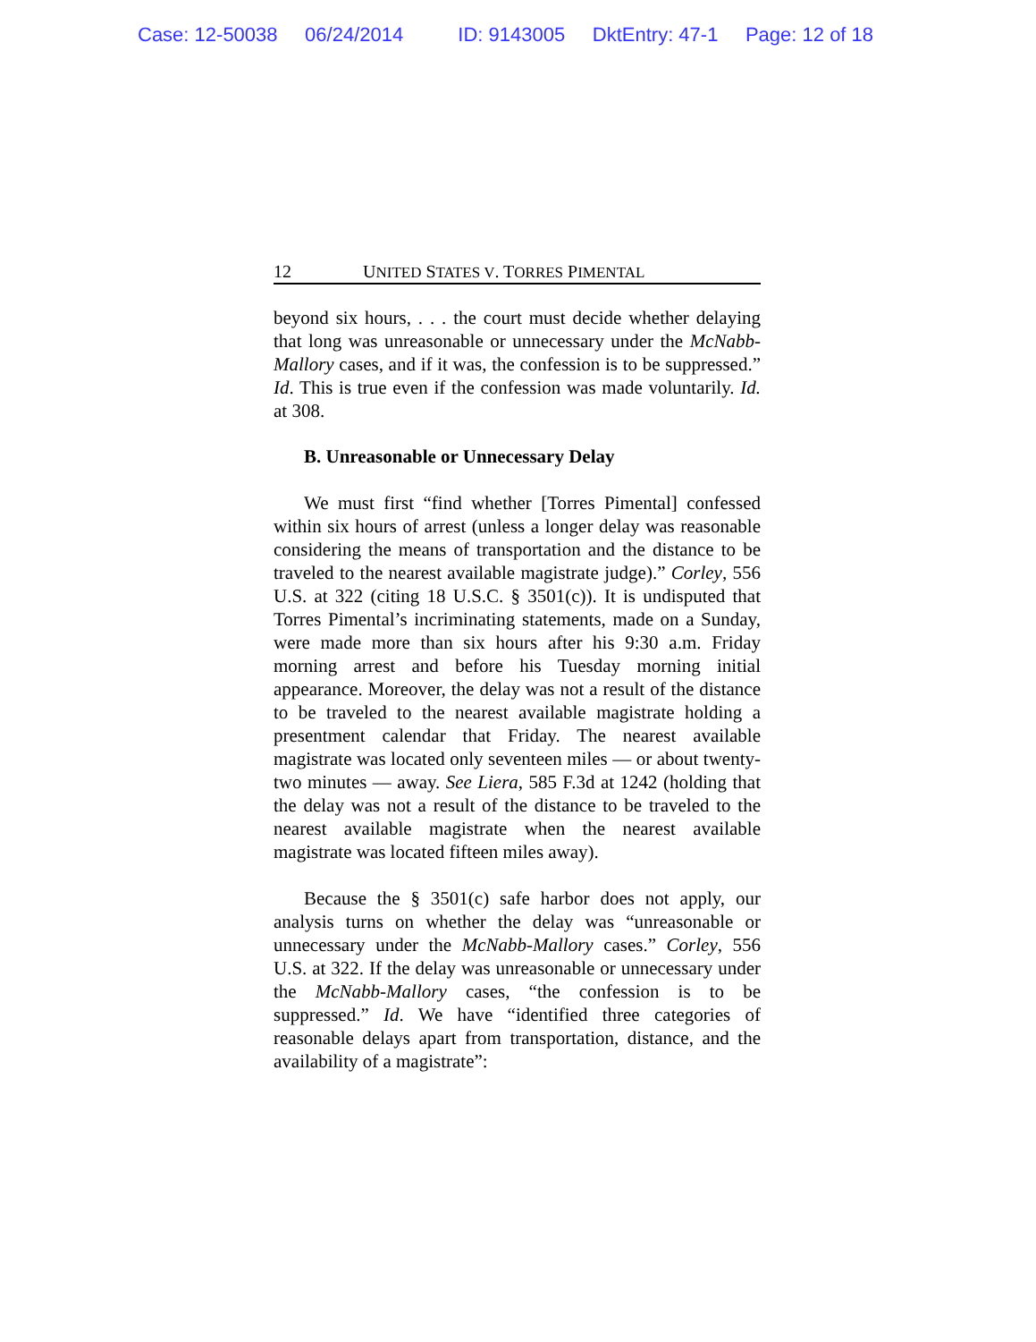Case: 12-50038 06/24/2014 ID: 9143005 DktEntry: 47-1 Page: 12 of 18
12 UNITED STATES V. TORRES PIMENTAL
beyond six hours, . . . the court must decide whether delaying that long was unreasonable or unnecessary under the McNabb-Mallory cases, and if it was, the confession is to be suppressed.” Id. This is true even if the confession was made voluntarily. Id. at 308.
B. Unreasonable or Unnecessary Delay
We must first “find whether [Torres Pimental] confessed within six hours of arrest (unless a longer delay was reasonable considering the means of transportation and the distance to be traveled to the nearest available magistrate judge).” Corley, 556 U.S. at 322 (citing 18 U.S.C. § 3501(c)). It is undisputed that Torres Pimental’s incriminating statements, made on a Sunday, were made more than six hours after his 9:30 a.m. Friday morning arrest and before his Tuesday morning initial appearance. Moreover, the delay was not a result of the distance to be traveled to the nearest available magistrate holding a presentment calendar that Friday. The nearest available magistrate was located only seventeen miles — or about twenty-two minutes — away. See Liera, 585 F.3d at 1242 (holding that the delay was not a result of the distance to be traveled to the nearest available magistrate when the nearest available magistrate was located fifteen miles away).
Because the § 3501(c) safe harbor does not apply, our analysis turns on whether the delay was “unreasonable or unnecessary under the McNabb-Mallory cases.” Corley, 556 U.S. at 322. If the delay was unreasonable or unnecessary under the McNabb-Mallory cases, “the confession is to be suppressed.” Id. We have “identified three categories of reasonable delays apart from transportation, distance, and the availability of a magistrate”: